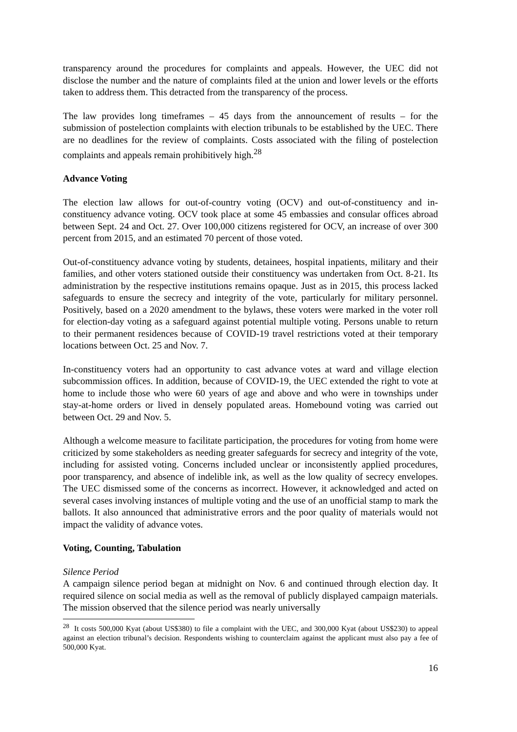transparency around the procedures for complaints and appeals. However, the UEC did not disclose the number and the nature of complaints filed at the union and lower levels or the efforts taken to address them. This detracted from the transparency of the process.
The law provides long timeframes – 45 days from the announcement of results – for the submission of postelection complaints with election tribunals to be established by the UEC. There are no deadlines for the review of complaints. Costs associated with the filing of postelection complaints and appeals remain prohibitively high.<sup>28</sup>
Advance Voting
The election law allows for out-of-country voting (OCV) and out-of-constituency and in-constituency advance voting. OCV took place at some 45 embassies and consular offices abroad between Sept. 24 and Oct. 27. Over 100,000 citizens registered for OCV, an increase of over 300 percent from 2015, and an estimated 70 percent of those voted.
Out-of-constituency advance voting by students, detainees, hospital inpatients, military and their families, and other voters stationed outside their constituency was undertaken from Oct. 8-21. Its administration by the respective institutions remains opaque. Just as in 2015, this process lacked safeguards to ensure the secrecy and integrity of the vote, particularly for military personnel. Positively, based on a 2020 amendment to the bylaws, these voters were marked in the voter roll for election-day voting as a safeguard against potential multiple voting. Persons unable to return to their permanent residences because of COVID-19 travel restrictions voted at their temporary locations between Oct. 25 and Nov. 7.
In-constituency voters had an opportunity to cast advance votes at ward and village election subcommission offices. In addition, because of COVID-19, the UEC extended the right to vote at home to include those who were 60 years of age and above and who were in townships under stay-at-home orders or lived in densely populated areas. Homebound voting was carried out between Oct. 29 and Nov. 5.
Although a welcome measure to facilitate participation, the procedures for voting from home were criticized by some stakeholders as needing greater safeguards for secrecy and integrity of the vote, including for assisted voting. Concerns included unclear or inconsistently applied procedures, poor transparency, and absence of indelible ink, as well as the low quality of secrecy envelopes. The UEC dismissed some of the concerns as incorrect. However, it acknowledged and acted on several cases involving instances of multiple voting and the use of an unofficial stamp to mark the ballots. It also announced that administrative errors and the poor quality of materials would not impact the validity of advance votes.
Voting, Counting, Tabulation
Silence Period
A campaign silence period began at midnight on Nov. 6 and continued through election day. It required silence on social media as well as the removal of publicly displayed campaign materials. The mission observed that the silence period was nearly universally
<sup>28</sup> It costs 500,000 Kyat (about US$380) to file a complaint with the UEC, and 300,000 Kyat (about US$230) to appeal against an election tribunal’s decision. Respondents wishing to counterclaim against the applicant must also pay a fee of 500,000 Kyat.
16